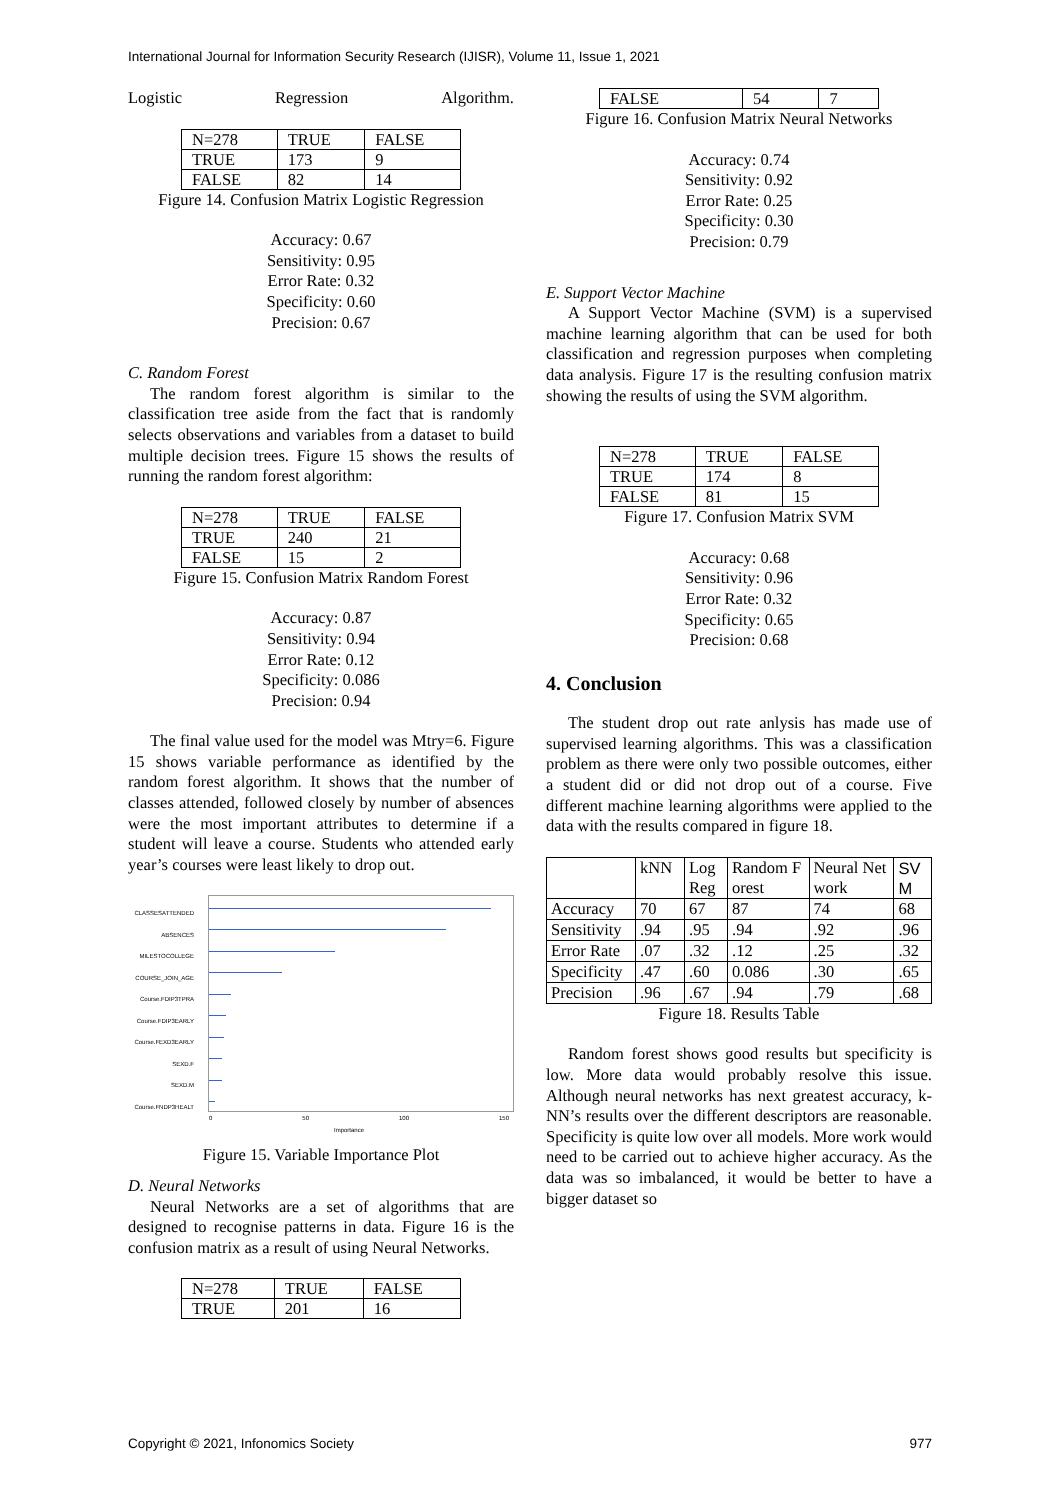International Journal for Information Security Research (IJISR), Volume 11, Issue 1, 2021
Logistic Regression Algorithm.
| N=278 | TRUE | FALSE |
| TRUE | 173 | 9 |
| FALSE | 82 | 14 |
Figure 14. Confusion Matrix Logistic Regression
Accuracy: 0.67
Sensitivity: 0.95
Error Rate: 0.32
Specificity: 0.60
Precision: 0.67
C. Random Forest
The random forest algorithm is similar to the classification tree aside from the fact that is randomly selects observations and variables from a dataset to build multiple decision trees. Figure 15 shows the results of running the random forest algorithm:
| N=278 | TRUE | FALSE |
| TRUE | 240 | 21 |
| FALSE | 15 | 2 |
Figure 15. Confusion Matrix Random Forest
Accuracy: 0.87
Sensitivity: 0.94
Error Rate: 0.12
Specificity: 0.086
Precision: 0.94
The final value used for the model was Mtry=6. Figure 15 shows variable performance as identified by the random forest algorithm. It shows that the number of classes attended, followed closely by number of absences were the most important attributes to determine if a student will leave a course. Students who attended early year’s courses were least likely to drop out.
CLASSESATTENDED
ABSENCES
MILESTOCOLLEGE
COURSE_JOIN_AGE
Course.FDIP3TPRA
Course.FDIP3EARLY
Course.FEXD3EARLY
SEXD.F
SEXD.M
Course.FNDP3HEALT
0 50 100 150
Importance
Figure 15. Variable Importance Plot
D. Neural Networks
Neural Networks are a set of algorithms that are designed to recognise patterns in data. Figure 16 is the confusion matrix as a result of using Neural Networks.
| N=278 | TRUE | FALSE |
| TRUE | 201 | 16 |
| FALSE | 54 | 7 |
Figure 16. Confusion Matrix Neural Networks
Accuracy: 0.74
Sensitivity: 0.92
Error Rate: 0.25
Specificity: 0.30
Precision: 0.79
E. Support Vector Machine
A Support Vector Machine (SVM) is a supervised machine learning algorithm that can be used for both classification and regression purposes when completing data analysis. Figure 17 is the resulting confusion matrix showing the results of using the SVM algorithm.
| N=278 | TRUE | FALSE |
| TRUE | 174 | 8 |
| FALSE | 81 | 15 |
Figure 17. Confusion Matrix SVM
Accuracy: 0.68
Sensitivity: 0.96
Error Rate: 0.32
Specificity: 0.65
Precision: 0.68
4. Conclusion
The student drop out rate anlysis has made use of supervised learning algorithms. This was a classification problem as there were only two possible outcomes, either a student did or did not drop out of a course. Five different machine learning algorithms were applied to the data with the results compared in figure 18.
| | kNN | LogReg | Random Forest | Neural Network | SVM |
| Accuracy | 70 | 67 | 87 | 74 | 68 |
| Sensitivity | .94 | .95 | .94 | .92 | .96 |
| Error Rate | .07 | .32 | .12 | .25 | .32 |
| Specificity | .47 | .60 | 0.086 | .30 | .65 |
| Precision | .96 | .67 | .94 | .79 | .68 |
Figure 18. Results Table
Random forest shows good results but specificity is low. More data would probably resolve this issue. Although neural networks has next greatest accuracy, k-NN’s results over the different descriptors are reasonable. Specificity is quite low over all models. More work would need to be carried out to achieve higher accuracy. As the data was so imbalanced, it would be better to have a bigger dataset so
Copyright © 2021, Infonomics Society 977